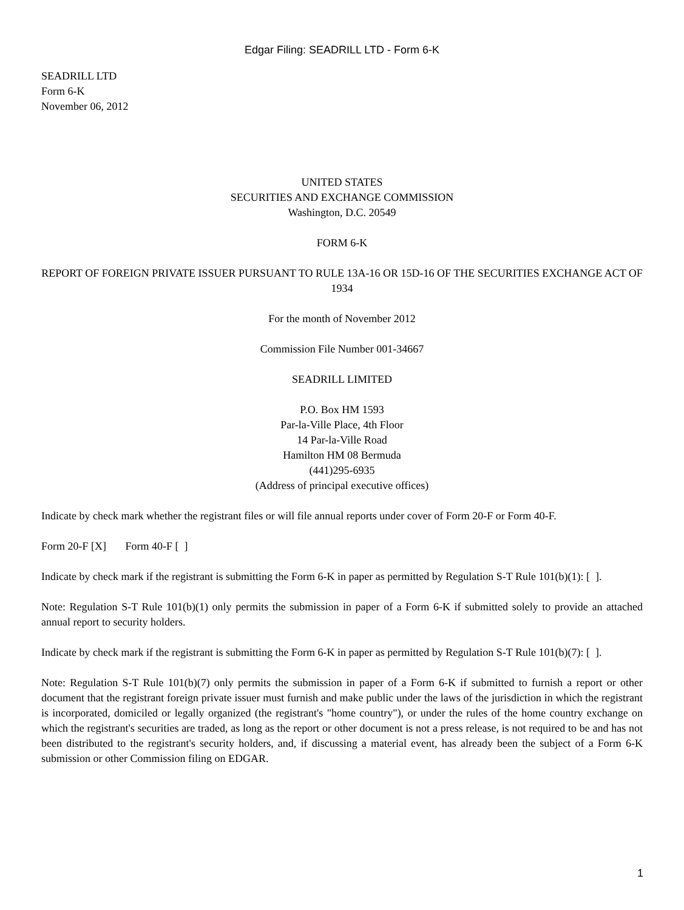Edgar Filing: SEADRILL LTD - Form 6-K
SEADRILL LTD
Form 6-K
November 06, 2012
UNITED STATES
SECURITIES AND EXCHANGE COMMISSION
Washington, D.C. 20549
FORM 6-K
REPORT OF FOREIGN PRIVATE ISSUER PURSUANT TO RULE 13A-16 OR 15D-16 OF THE SECURITIES EXCHANGE ACT OF 1934
For the month of November 2012
Commission File Number 001-34667
SEADRILL LIMITED
P.O. Box HM 1593
Par-la-Ville Place, 4th Floor
14 Par-la-Ville Road
Hamilton HM 08 Bermuda
(441)295-6935
(Address of principal executive offices)
Indicate by check mark whether the registrant files or will file annual reports under cover of Form 20-F or Form 40-F.
Form 20-F [X] Form 40-F [ ]
Indicate by check mark if the registrant is submitting the Form 6-K in paper as permitted by Regulation S-T Rule 101(b)(1): [ ].
Note: Regulation S-T Rule 101(b)(1) only permits the submission in paper of a Form 6-K if submitted solely to provide an attached annual report to security holders.
Indicate by check mark if the registrant is submitting the Form 6-K in paper as permitted by Regulation S-T Rule 101(b)(7): [ ].
Note: Regulation S-T Rule 101(b)(7) only permits the submission in paper of a Form 6-K if submitted to furnish a report or other document that the registrant foreign private issuer must furnish and make public under the laws of the jurisdiction in which the registrant is incorporated, domiciled or legally organized (the registrant's "home country"), or under the rules of the home country exchange on which the registrant's securities are traded, as long as the report or other document is not a press release, is not required to be and has not been distributed to the registrant's security holders, and, if discussing a material event, has already been the subject of a Form 6-K submission or other Commission filing on EDGAR.
1